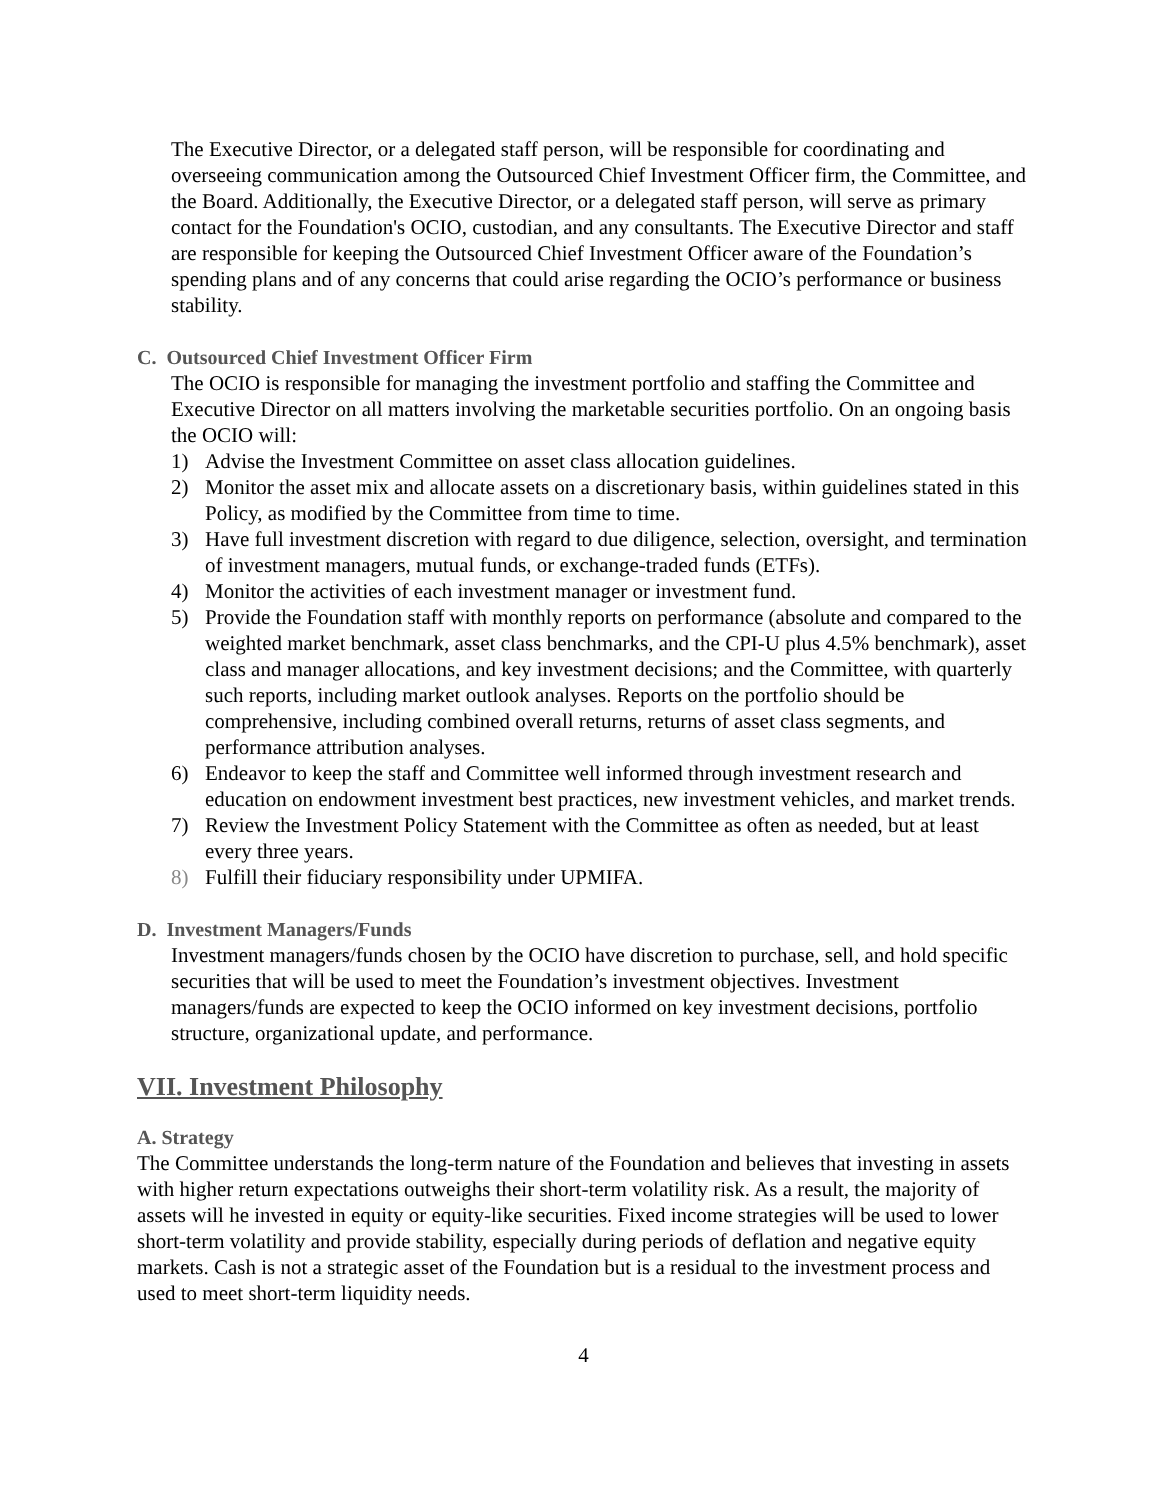The Executive Director, or a delegated staff person, will be responsible for coordinating and overseeing communication among the Outsourced Chief Investment Officer firm, the Committee, and the Board. Additionally, the Executive Director, or a delegated staff person, will serve as primary contact for the Foundation's OCIO, custodian, and any consultants. The Executive Director and staff are responsible for keeping the Outsourced Chief Investment Officer aware of the Foundation’s spending plans and of any concerns that could arise regarding the OCIO’s performance or business stability.
C. Outsourced Chief Investment Officer Firm
The OCIO is responsible for managing the investment portfolio and staffing the Committee and Executive Director on all matters involving the marketable securities portfolio. On an ongoing basis the OCIO will:
1) Advise the Investment Committee on asset class allocation guidelines.
2) Monitor the asset mix and allocate assets on a discretionary basis, within guidelines stated in this Policy, as modified by the Committee from time to time.
3) Have full investment discretion with regard to due diligence, selection, oversight, and termination of investment managers, mutual funds, or exchange-traded funds (ETFs).
4) Monitor the activities of each investment manager or investment fund.
5) Provide the Foundation staff with monthly reports on performance (absolute and compared to the weighted market benchmark, asset class benchmarks, and the CPI-U plus 4.5% benchmark), asset class and manager allocations, and key investment decisions; and the Committee, with quarterly such reports, including market outlook analyses. Reports on the portfolio should be comprehensive, including combined overall returns, returns of asset class segments, and performance attribution analyses.
6) Endeavor to keep the staff and Committee well informed through investment research and education on endowment investment best practices, new investment vehicles, and market trends.
7) Review the Investment Policy Statement with the Committee as often as needed, but at least every three years.
8) Fulfill their fiduciary responsibility under UPMIFA.
D. Investment Managers/Funds
Investment managers/funds chosen by the OCIO have discretion to purchase, sell, and hold specific securities that will be used to meet the Foundation’s investment objectives. Investment managers/funds are expected to keep the OCIO informed on key investment decisions, portfolio structure, organizational update, and performance.
VII. Investment Philosophy
A. Strategy
The Committee understands the long-term nature of the Foundation and believes that investing in assets with higher return expectations outweighs their short-term volatility risk. As a result, the majority of assets will he invested in equity or equity-like securities. Fixed income strategies will be used to lower short-term volatility and provide stability, especially during periods of deflation and negative equity markets. Cash is not a strategic asset of the Foundation but is a residual to the investment process and used to meet short-term liquidity needs.
4